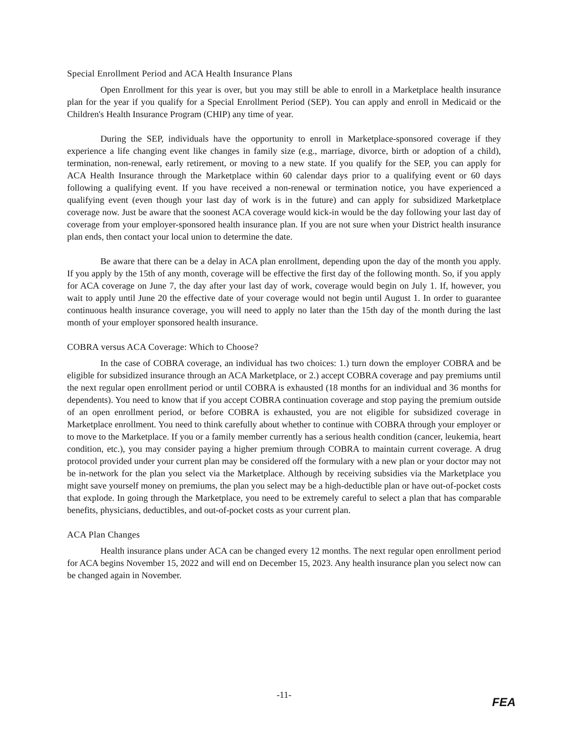Special Enrollment Period and ACA Health Insurance Plans
Open Enrollment for this year is over, but you may still be able to enroll in a Marketplace health insurance plan for the year if you qualify for a Special Enrollment Period (SEP). You can apply and enroll in Medicaid or the Children's Health Insurance Program (CHIP) any time of year.
During the SEP, individuals have the opportunity to enroll in Marketplace-sponsored coverage if they experience a life changing event like changes in family size (e.g., marriage, divorce, birth or adoption of a child), termination, non-renewal, early retirement, or moving to a new state. If you qualify for the SEP, you can apply for ACA Health Insurance through the Marketplace within 60 calendar days prior to a qualifying event or 60 days following a qualifying event. If you have received a non-renewal or termination notice, you have experienced a qualifying event (even though your last day of work is in the future) and can apply for subsidized Marketplace coverage now. Just be aware that the soonest ACA coverage would kick-in would be the day following your last day of coverage from your employer-sponsored health insurance plan. If you are not sure when your District health insurance plan ends, then contact your local union to determine the date.
Be aware that there can be a delay in ACA plan enrollment, depending upon the day of the month you apply. If you apply by the 15th of any month, coverage will be effective the first day of the following month. So, if you apply for ACA coverage on June 7, the day after your last day of work, coverage would begin on July 1. If, however, you wait to apply until June 20 the effective date of your coverage would not begin until August 1. In order to guarantee continuous health insurance coverage, you will need to apply no later than the 15th day of the month during the last month of your employer sponsored health insurance.
COBRA versus ACA Coverage: Which to Choose?
In the case of COBRA coverage, an individual has two choices: 1.) turn down the employer COBRA and be eligible for subsidized insurance through an ACA Marketplace, or 2.) accept COBRA coverage and pay premiums until the next regular open enrollment period or until COBRA is exhausted (18 months for an individual and 36 months for dependents). You need to know that if you accept COBRA continuation coverage and stop paying the premium outside of an open enrollment period, or before COBRA is exhausted, you are not eligible for subsidized coverage in Marketplace enrollment. You need to think carefully about whether to continue with COBRA through your employer or to move to the Marketplace. If you or a family member currently has a serious health condition (cancer, leukemia, heart condition, etc.), you may consider paying a higher premium through COBRA to maintain current coverage. A drug protocol provided under your current plan may be considered off the formulary with a new plan or your doctor may not be in-network for the plan you select via the Marketplace. Although by receiving subsidies via the Marketplace you might save yourself money on premiums, the plan you select may be a high-deductible plan or have out-of-pocket costs that explode. In going through the Marketplace, you need to be extremely careful to select a plan that has comparable benefits, physicians, deductibles, and out-of-pocket costs as your current plan.
ACA Plan Changes
Health insurance plans under ACA can be changed every 12 months. The next regular open enrollment period for ACA begins November 15, 2022 and will end on December 15, 2023. Any health insurance plan you select now can be changed again in November.
-11-
FEA